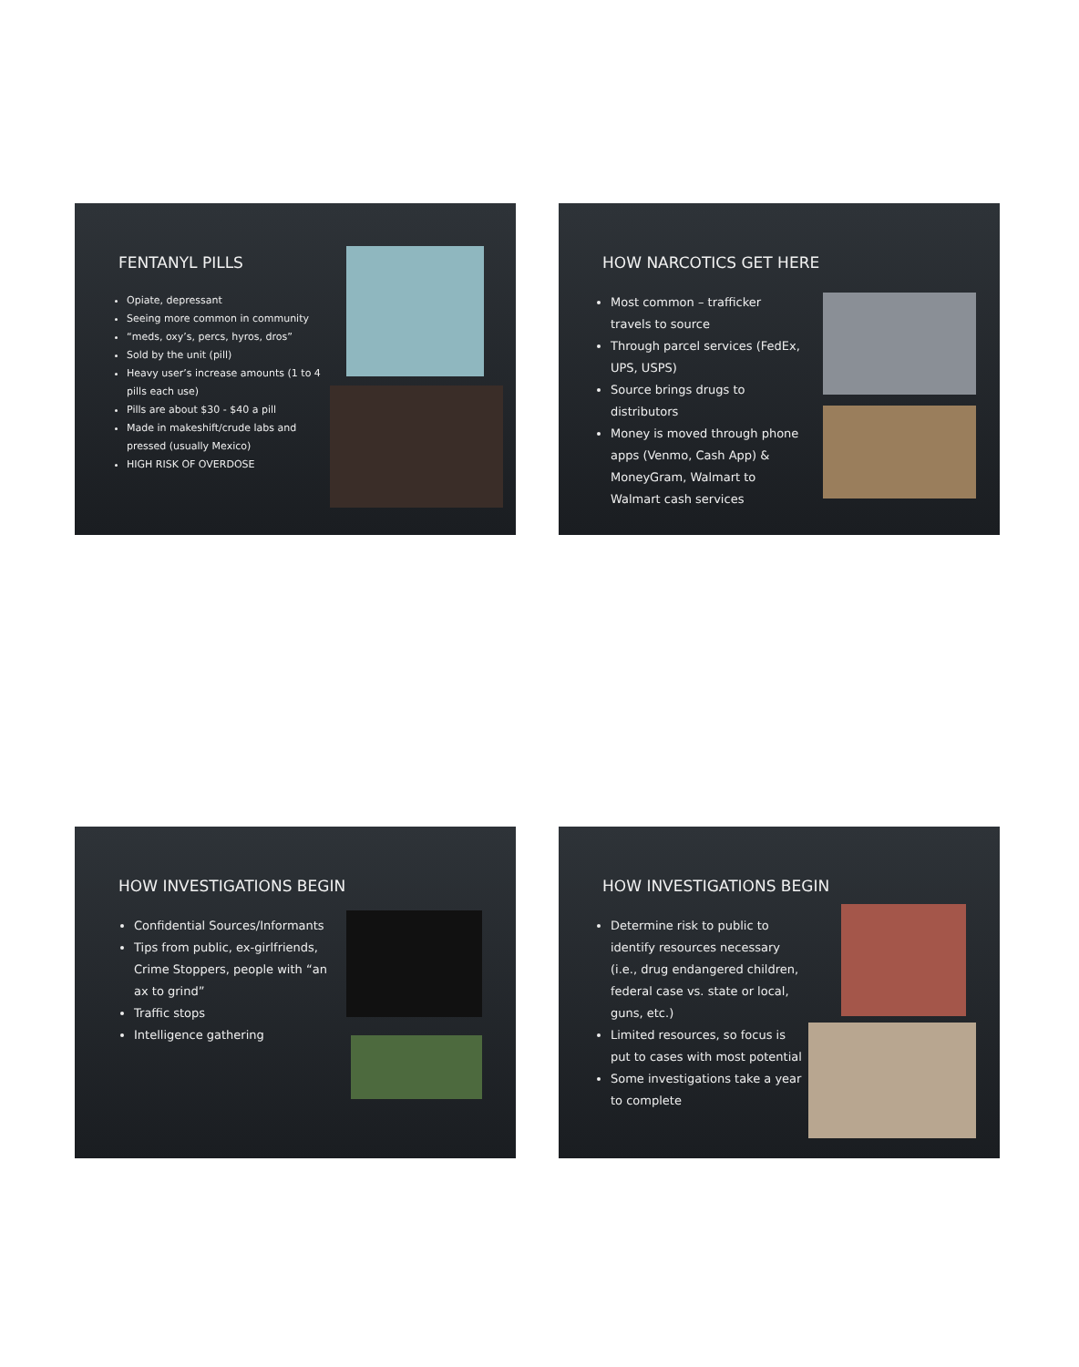FENTANYL PILLS
Opiate, depressant
Seeing more common in community
“meds, oxy’s, percs, hyros, dros”
Sold by the unit (pill)
Heavy user’s increase amounts (1 to 4 pills each use)
Pills are about $30 - $40 a pill
Made in makeshift/crude labs and pressed (usually Mexico)
HIGH RISK OF OVERDOSE
HOW NARCOTICS GET HERE
Most common – trafficker travels to source
Through parcel services (FedEx, UPS, USPS)
Source brings drugs to distributors
Money is moved through phone apps (Venmo, Cash App) & MoneyGram, Walmart to Walmart cash services
HOW INVESTIGATIONS BEGIN
Confidential Sources/Informants
Tips from public, ex-girlfriends, Crime Stoppers, people with “an ax to grind”
Traffic stops
Intelligence gathering
HOW INVESTIGATIONS BEGIN
Determine risk to public to identify resources necessary (i.e., drug endangered children, federal case vs. state or local, guns, etc.)
Limited resources, so focus is put to cases with most potential
Some investigations take a year to complete